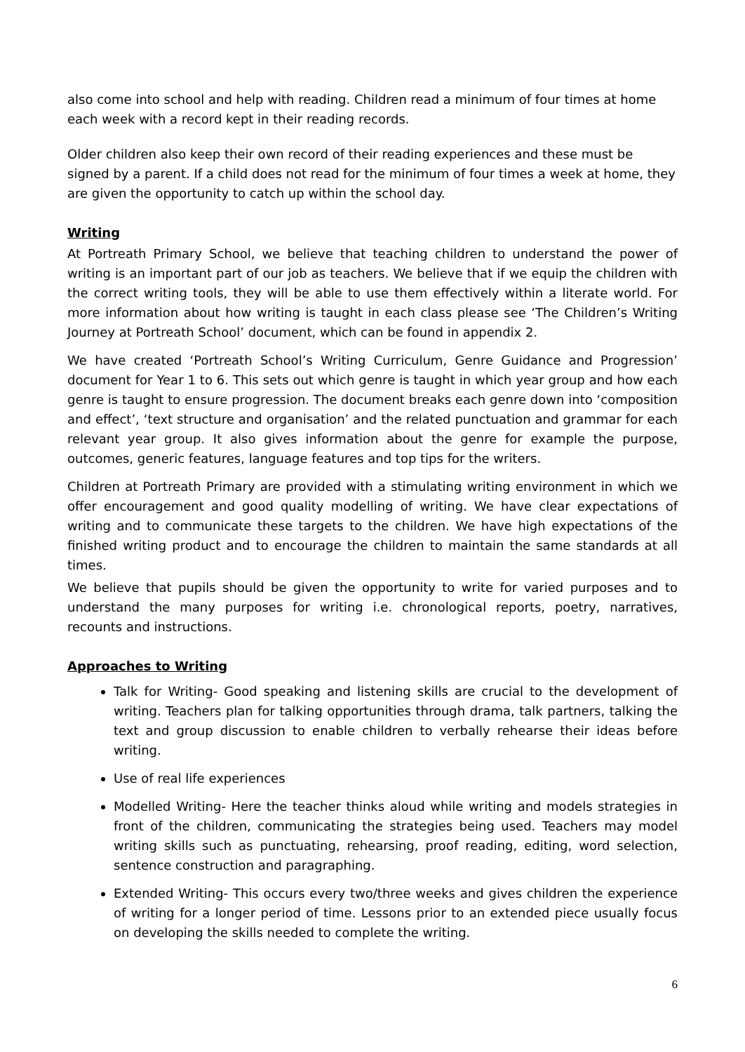also come into school and help with reading. Children read a minimum of four times at home each week with a record kept in their reading records.
Older children also keep their own record of their reading experiences and these must be signed by a parent. If a child does not read for the minimum of four times a week at home, they are given the opportunity to catch up within the school day.
Writing
At Portreath Primary School, we believe that teaching children to understand the power of writing is an important part of our job as teachers. We believe that if we equip the children with the correct writing tools, they will be able to use them effectively within a literate world. For more information about how writing is taught in each class please see ‘The Children’s Writing Journey at Portreath School’ document, which can be found in appendix 2.
We have created ‘Portreath School’s Writing Curriculum, Genre Guidance and Progression’ document for Year 1 to 6. This sets out which genre is taught in which year group and how each genre is taught to ensure progression. The document breaks each genre down into ‘composition and effect’, ‘text structure and organisation’ and the related punctuation and grammar for each relevant year group. It also gives information about the genre for example the purpose, outcomes, generic features, language features and top tips for the writers.
Children at Portreath Primary are provided with a stimulating writing environment in which we offer encouragement and good quality modelling of writing. We have clear expectations of writing and to communicate these targets to the children. We have high expectations of the finished writing product and to encourage the children to maintain the same standards at all times.
We believe that pupils should be given the opportunity to write for varied purposes and to understand the many purposes for writing i.e. chronological reports, poetry, narratives, recounts and instructions.
Approaches to Writing
Talk for Writing- Good speaking and listening skills are crucial to the development of writing. Teachers plan for talking opportunities through drama, talk partners, talking the text and group discussion to enable children to verbally rehearse their ideas before writing.
Use of real life experiences
Modelled Writing- Here the teacher thinks aloud while writing and models strategies in front of the children, communicating the strategies being used. Teachers may model writing skills such as punctuating, rehearsing, proof reading, editing, word selection, sentence construction and paragraphing.
Extended Writing- This occurs every two/three weeks and gives children the experience of writing for a longer period of time. Lessons prior to an extended piece usually focus on developing the skills needed to complete the writing.
6